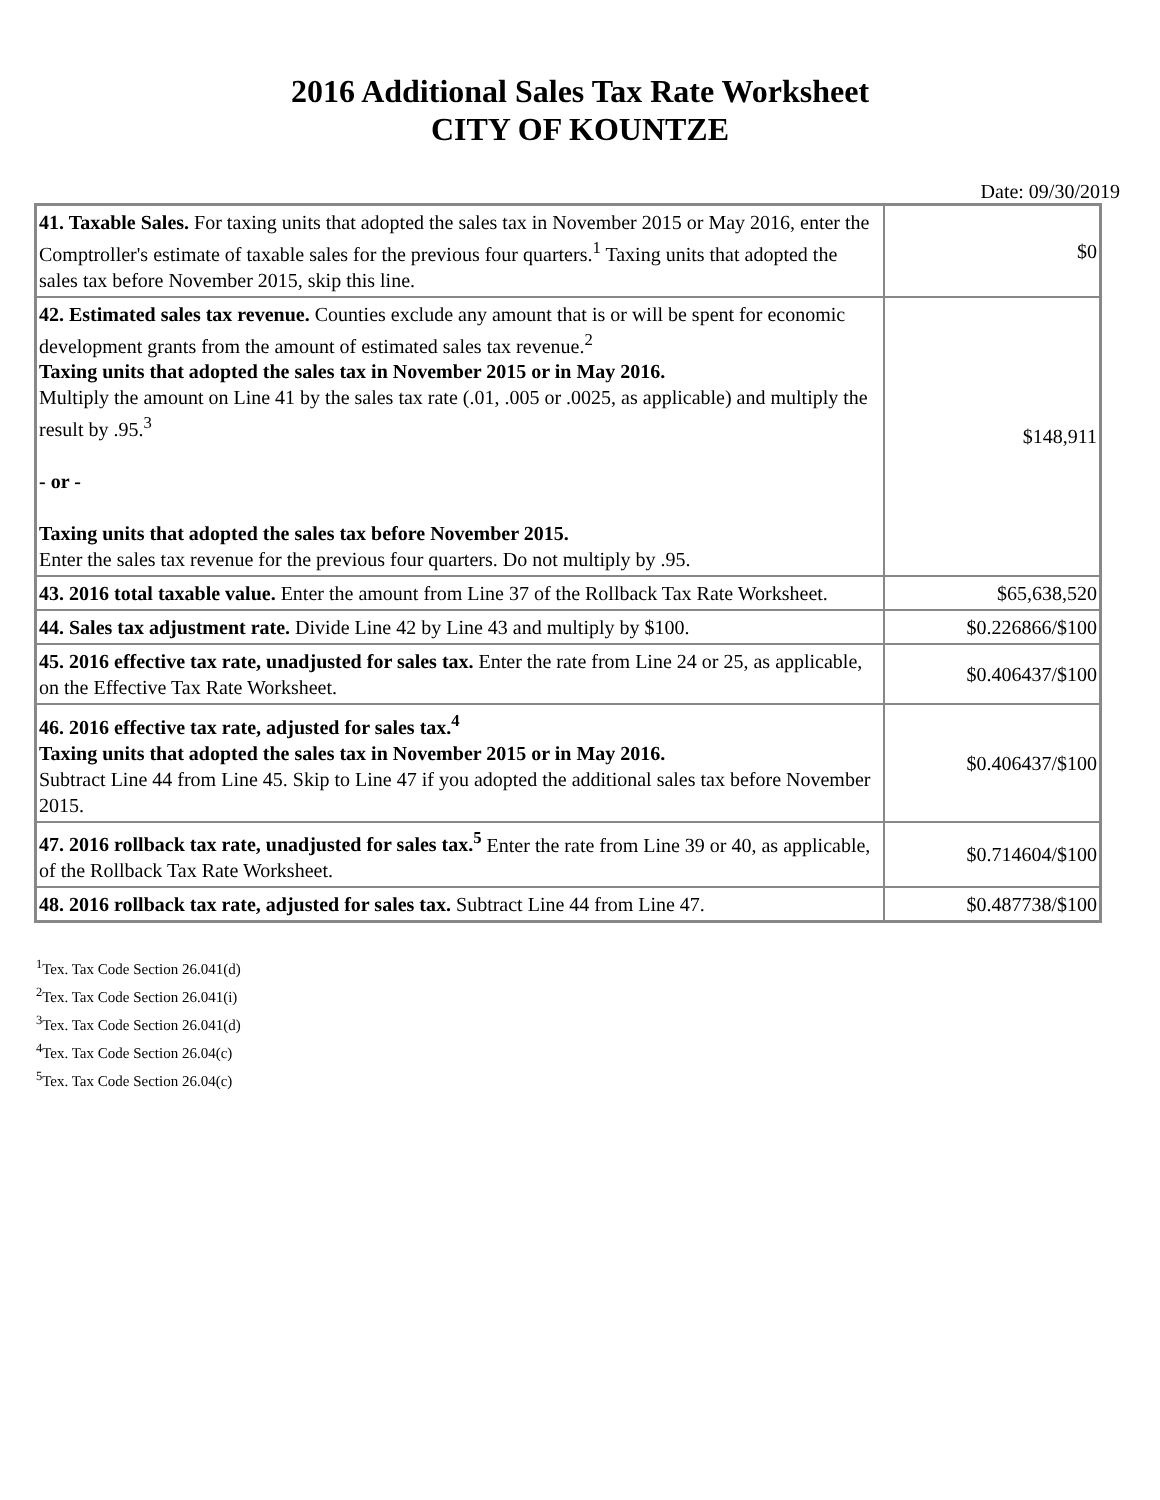2016 Additional Sales Tax Rate Worksheet
CITY OF KOUNTZE
Date: 09/30/2019
| 41. Taxable Sales. For taxing units that adopted the sales tax in November 2015 or May 2016, enter the Comptroller's estimate of taxable sales for the previous four quarters.<sup>1</sup> Taxing units that adopted the sales tax before November 2015, skip this line. | $0 |
| 42. Estimated sales tax revenue. Counties exclude any amount that is or will be spent for economic development grants from the amount of estimated sales tax revenue.<sup>2</sup> Taxing units that adopted the sales tax in November 2015 or in May 2016. Multiply the amount on Line 41 by the sales tax rate (.01, .005 or .0025, as applicable) and multiply the result by .95.<sup>3</sup> - or - Taxing units that adopted the sales tax before November 2015. Enter the sales tax revenue for the previous four quarters. Do not multiply by .95. | $148,911 |
| 43. 2016 total taxable value. Enter the amount from Line 37 of the Rollback Tax Rate Worksheet. | $65,638,520 |
| 44. Sales tax adjustment rate. Divide Line 42 by Line 43 and multiply by $100. | $0.226866/$100 |
| 45. 2016 effective tax rate, unadjusted for sales tax. Enter the rate from Line 24 or 25, as applicable, on the Effective Tax Rate Worksheet. | $0.406437/$100 |
| 46. 2016 effective tax rate, adjusted for sales tax.<sup>4</sup> Taxing units that adopted the sales tax in November 2015 or in May 2016. Subtract Line 44 from Line 45. Skip to Line 47 if you adopted the additional sales tax before November 2015. | $0.406437/$100 |
| 47. 2016 rollback tax rate, unadjusted for sales tax.<sup>5</sup> Enter the rate from Line 39 or 40, as applicable, of the Rollback Tax Rate Worksheet. | $0.714604/$100 |
| 48. 2016 rollback tax rate, adjusted for sales tax. Subtract Line 44 from Line 47. | $0.487738/$100 |
<sup>1</sup> Tex. Tax Code Section 26.041(d)
<sup>2</sup> Tex. Tax Code Section 26.041(i)
<sup>3</sup> Tex. Tax Code Section 26.041(d)
<sup>4</sup> Tex. Tax Code Section 26.04(c)
<sup>5</sup> Tex. Tax Code Section 26.04(c)